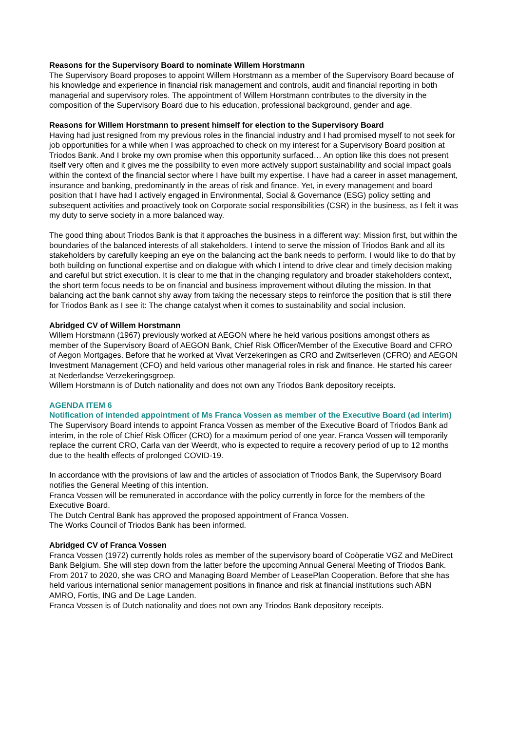Reasons for the Supervisory Board to nominate Willem Horstmann
The Supervisory Board proposes to appoint Willem Horstmann as a member of the Supervisory Board because of his knowledge and experience in financial risk management and controls, audit and financial reporting in both managerial and supervisory roles. The appointment of Willem Horstmann contributes to the diversity in the composition of the Supervisory Board due to his education, professional background, gender and age.
Reasons for Willem Horstmann to present himself for election to the Supervisory Board
Having had just resigned from my previous roles in the financial industry and I had promised myself to not seek for job opportunities for a while when I was approached to check on my interest for a Supervisory Board position at Triodos Bank. And I broke my own promise when this opportunity surfaced… An option like this does not present itself very often and it gives me the possibility to even more actively support sustainability and social impact goals within the context of the financial sector where I have built my expertise. I have had a career in asset management, insurance and banking, predominantly in the areas of risk and finance. Yet, in every management and board position that I have had I actively engaged in Environmental, Social & Governance (ESG) policy setting and subsequent activities and proactively took on Corporate social responsibilities (CSR) in the business, as I felt it was my duty to serve society in a more balanced way.
The good thing about Triodos Bank is that it approaches the business in a different way: Mission first, but within the boundaries of the balanced interests of all stakeholders. I intend to serve the mission of Triodos Bank and all its stakeholders by carefully keeping an eye on the balancing act the bank needs to perform. I would like to do that by both building on functional expertise and on dialogue with which I intend to drive clear and timely decision making and careful but strict execution. It is clear to me that in the changing regulatory and broader stakeholders context, the short term focus needs to be on financial and business improvement without diluting the mission. In that balancing act the bank cannot shy away from taking the necessary steps to reinforce the position that is still there for Triodos Bank as I see it: The change catalyst when it comes to sustainability and social inclusion.
Abridged CV of Willem Horstmann
Willem Horstmann (1967) previously worked at AEGON where he held various positions amongst others as member of the Supervisory Board of AEGON Bank, Chief Risk Officer/Member of the Executive Board and CFRO of Aegon Mortgages. Before that he worked at Vivat Verzekeringen as CRO and Zwitserleven (CFRO) and AEGON Investment Management (CFO) and held various other managerial roles in risk and finance. He started his career at Nederlandse Verzekeringsgroep.
Willem Horstmann is of Dutch nationality and does not own any Triodos Bank depository receipts.
AGENDA ITEM 6
Notification of intended appointment of Ms Franca Vossen as member of the Executive Board (ad interim)
The Supervisory Board intends to appoint Franca Vossen as member of the Executive Board of Triodos Bank ad interim, in the role of Chief Risk Officer (CRO) for a maximum period of one year. Franca Vossen will temporarily replace the current CRO, Carla van der Weerdt, who is expected to require a recovery period of up to 12 months due to the health effects of prolonged COVID-19.
In accordance with the provisions of law and the articles of association of Triodos Bank, the Supervisory Board notifies the General Meeting of this intention.
Franca Vossen will be remunerated in accordance with the policy currently in force for the members of the Executive Board.
The Dutch Central Bank has approved the proposed appointment of Franca Vossen.
The Works Council of Triodos Bank has been informed.
Abridged CV of Franca Vossen
Franca Vossen (1972) currently holds roles as member of the supervisory board of Coöperatie VGZ and MeDirect Bank Belgium. She will step down from the latter before the upcoming Annual General Meeting of Triodos Bank. From 2017 to 2020, she was CRO and Managing Board Member of LeasePlan Cooperation. Before that she has held various international senior management positions in finance and risk at financial institutions such ABN AMRO, Fortis, ING and De Lage Landen.
Franca Vossen is of Dutch nationality and does not own any Triodos Bank depository receipts.